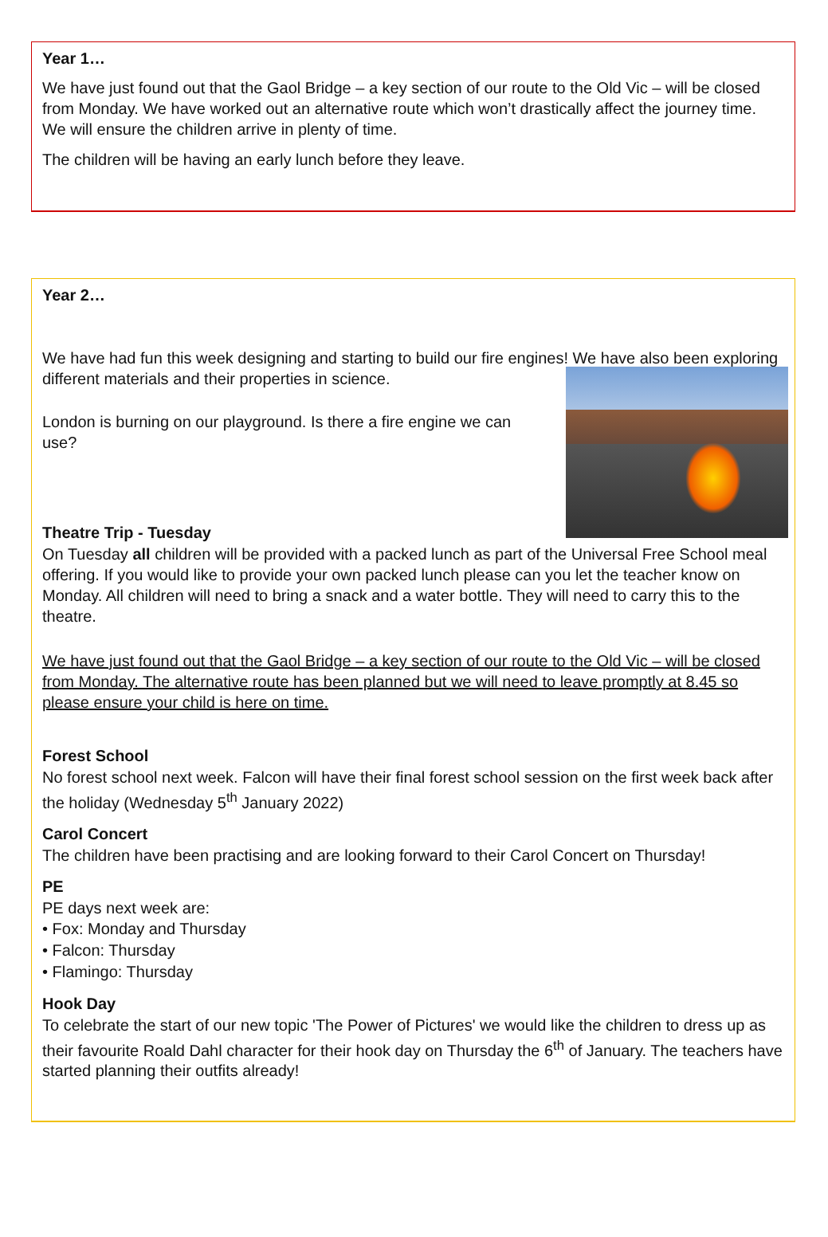Year 1…
We have just found out that the Gaol Bridge – a key section of our route to the Old Vic – will be closed from Monday. We have worked out an alternative route which won’t drastically affect the journey time. We will ensure the children arrive in plenty of time.
The children will be having an early lunch before they leave.
Year 2…
We have had fun this week designing and starting to build our fire engines! We have also been exploring different materials and their properties in science.
London is burning on our playground. Is there a fire engine we can use?
Theatre Trip - Tuesday
On Tuesday all children will be provided with a packed lunch as part of the Universal Free School meal offering. If you would like to provide your own packed lunch please can you let the teacher know on Monday. All children will need to bring a snack and a water bottle. They will need to carry this to the theatre.
We have just found out that the Gaol Bridge – a key section of our route to the Old Vic – will be closed from Monday. The alternative route has been planned but we will need to leave promptly at 8.45 so please ensure your child is here on time.
Forest School
No forest school next week. Falcon will have their final forest school session on the first week back after the holiday (Wednesday 5<sup>th</sup> January 2022)
Carol Concert
The children have been practising and are looking forward to their Carol Concert on Thursday!
PE
PE days next week are:
• Fox: Monday and Thursday
• Falcon: Thursday
• Flamingo: Thursday
Hook Day
To celebrate the start of our new topic 'The Power of Pictures' we would like the children to dress up as their favourite Roald Dahl character for their hook day on Thursday the 6<sup>th</sup> of January. The teachers have started planning their outfits already!